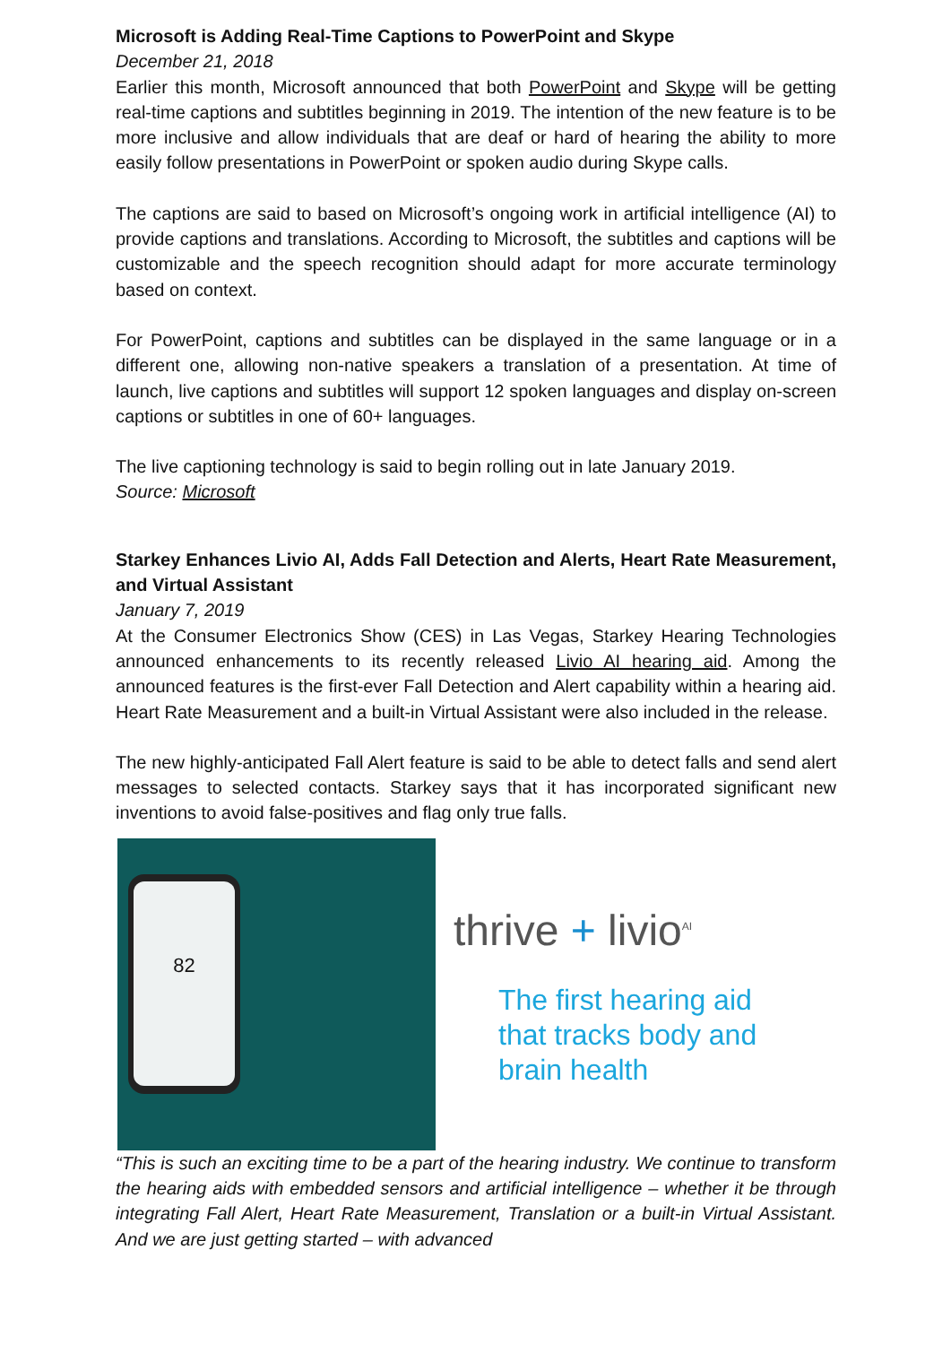Microsoft is Adding Real-Time Captions to PowerPoint and Skype
December 21, 2018
Earlier this month, Microsoft announced that both PowerPoint and Skype will be getting real-time captions and subtitles beginning in 2019. The intention of the new feature is to be more inclusive and allow individuals that are deaf or hard of hearing the ability to more easily follow presentations in PowerPoint or spoken audio during Skype calls.
The captions are said to based on Microsoft’s ongoing work in artificial intelligence (AI) to provide captions and translations. According to Microsoft, the subtitles and captions will be customizable and the speech recognition should adapt for more accurate terminology based on context.
For PowerPoint, captions and subtitles can be displayed in the same language or in a different one, allowing non-native speakers a translation of a presentation. At time of launch, live captions and subtitles will support 12 spoken languages and display on-screen captions or subtitles in one of 60+ languages.
The live captioning technology is said to begin rolling out in late January 2019.
Source: Microsoft
Starkey Enhances Livio AI, Adds Fall Detection and Alerts, Heart Rate Measurement, and Virtual Assistant
January 7, 2019
At the Consumer Electronics Show (CES) in Las Vegas, Starkey Hearing Technologies announced enhancements to its recently released Livio AI hearing aid. Among the announced features is the first-ever Fall Detection and Alert capability within a hearing aid. Heart Rate Measurement and a built-in Virtual Assistant were also included in the release.
The new highly-anticipated Fall Alert feature is said to be able to detect falls and send alert messages to selected contacts. Starkey says that it has incorporated significant new inventions to avoid false-positives and flag only true falls.
82
thrive + livio<sup>AI</sup>
The first hearing aid
that tracks body and
brain health
“This is such an exciting time to be a part of the hearing industry. We continue to transform the hearing aids with embedded sensors and artificial intelligence – whether it be through integrating Fall Alert, Heart Rate Measurement, Translation or a built-in Virtual Assistant. And we are just getting started – with advanced